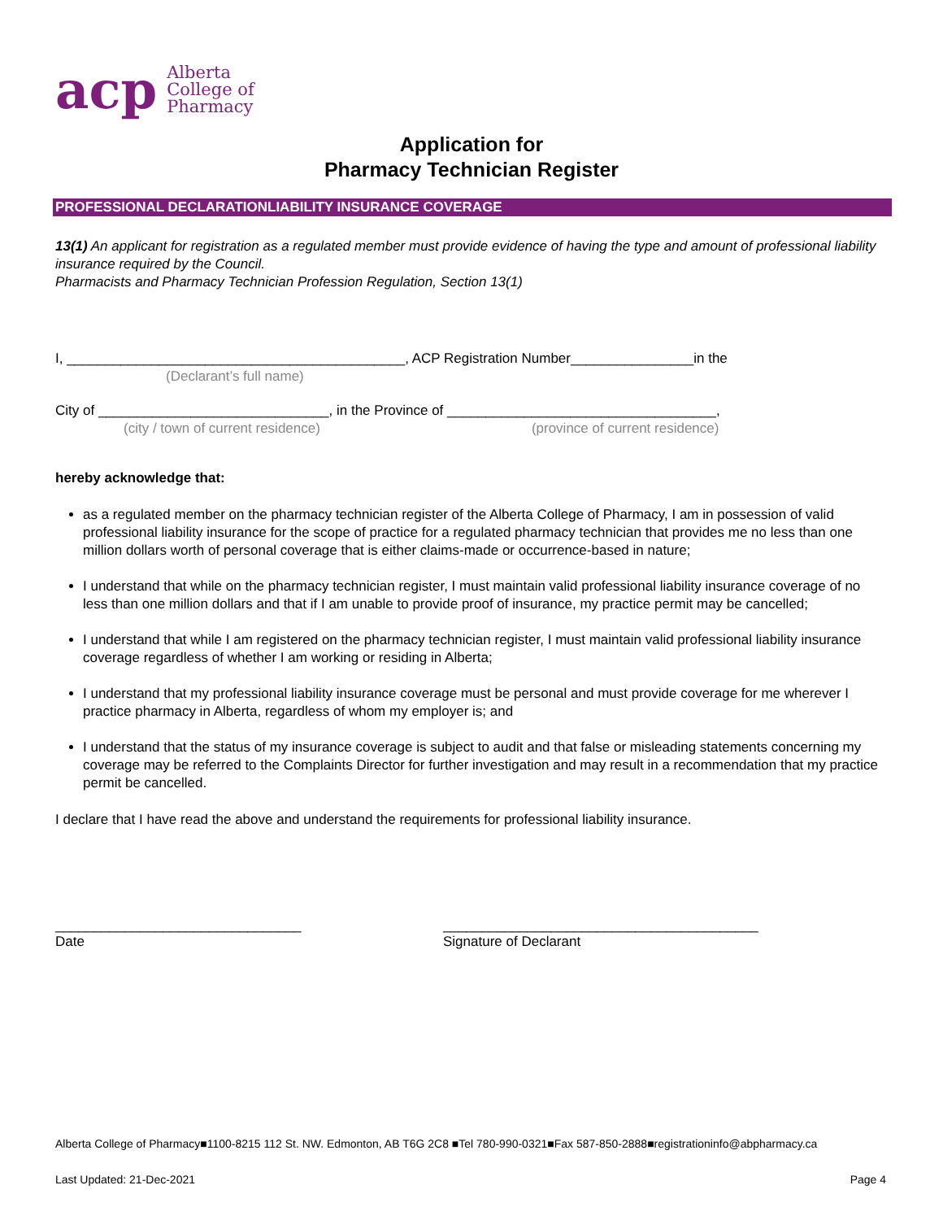acp Alberta
College of
Pharmacy
Application for
Pharmacy Technician Register
PROFESSIONAL DECLARATIONLIABILITY INSURANCE COVERAGE
13(1) An applicant for registration as a regulated member must provide evidence of having the type and amount of professional liability insurance required by the Council.
Pharmacists and Pharmacy Technician Profession Regulation, Section 13(1)
I, ____________________________________________, ACP Registration Number________________in the
(Declarant’s full name)
City of ______________________________, in the Province of ___________________________________,
(city / town of current residence) (province of current residence)
hereby acknowledge that:
as a regulated member on the pharmacy technician register of the Alberta College of Pharmacy, I am in possession of valid professional liability insurance for the scope of practice for a regulated pharmacy technician that provides me no less than one million dollars worth of personal coverage that is either claims-made or occurrence-based in nature;
I understand that while on the pharmacy technician register, I must maintain valid professional liability insurance coverage of no less than one million dollars and that if I am unable to provide proof of insurance, my practice permit may be cancelled;
I understand that while I am registered on the pharmacy technician register, I must maintain valid professional liability insurance coverage regardless of whether I am working or residing in Alberta;
I understand that my professional liability insurance coverage must be personal and must provide coverage for me wherever I practice pharmacy in Alberta, regardless of whom my employer is; and
I understand that the status of my insurance coverage is subject to audit and that false or misleading statements concerning my coverage may be referred to the Complaints Director for further investigation and may result in a recommendation that my practice permit be cancelled.
I declare that I have read the above and understand the requirements for professional liability insurance.
________________________________
Date
_________________________________________
Signature of Declarant
Alberta College of Pharmacy■1100-8215 112 St. NW. Edmonton, AB T6G 2C8 ■Tel 780-990-0321■Fax 587-850-2888■registrationinfo@abpharmacy.ca
Last Updated: 21-Dec-2021 Page 4